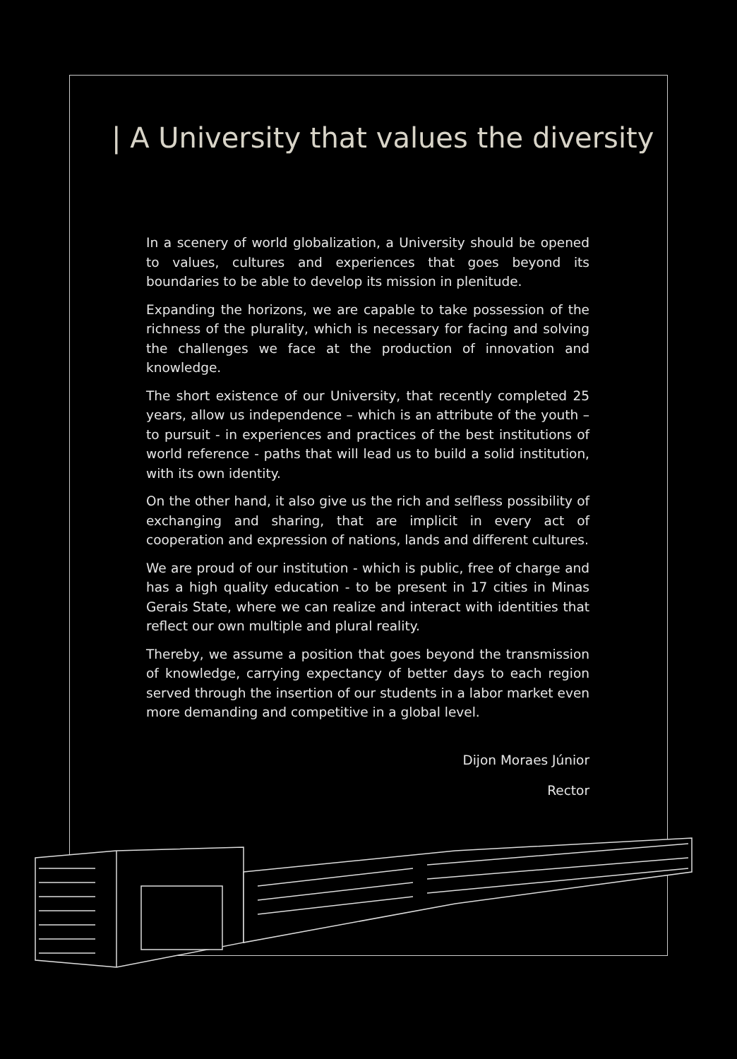| A University that values the diversity
In a scenery of world globalization, a University should be opened to values, cultures and experiences that goes beyond its boundaries to be able to develop its mission in plenitude.
Expanding the horizons, we are capable to take possession of the richness of the plurality, which is necessary for facing and solving the challenges we face at the production of innovation and knowledge.
The short existence of our University, that recently completed 25 years, allow us independence – which is an attribute of the youth – to pursuit - in experiences and practices of the best institutions of world reference - paths that will lead us to build a solid institution, with its own identity.
On the other hand, it also give us the rich and selfless possibility of exchanging and sharing, that are implicit in every act of cooperation and expression of nations, lands and different cultures.
We are proud of our institution - which is public, free of charge and has a high quality education - to be present in 17 cities in Minas Gerais State, where we can realize and interact with identities that reflect our own multiple and plural reality.
Thereby, we assume a position that goes beyond the transmission of knowledge, carrying expectancy of better days to each region served through the insertion of our students in a labor market even more demanding and competitive in a global level.
Dijon Moraes Júnior
Rector